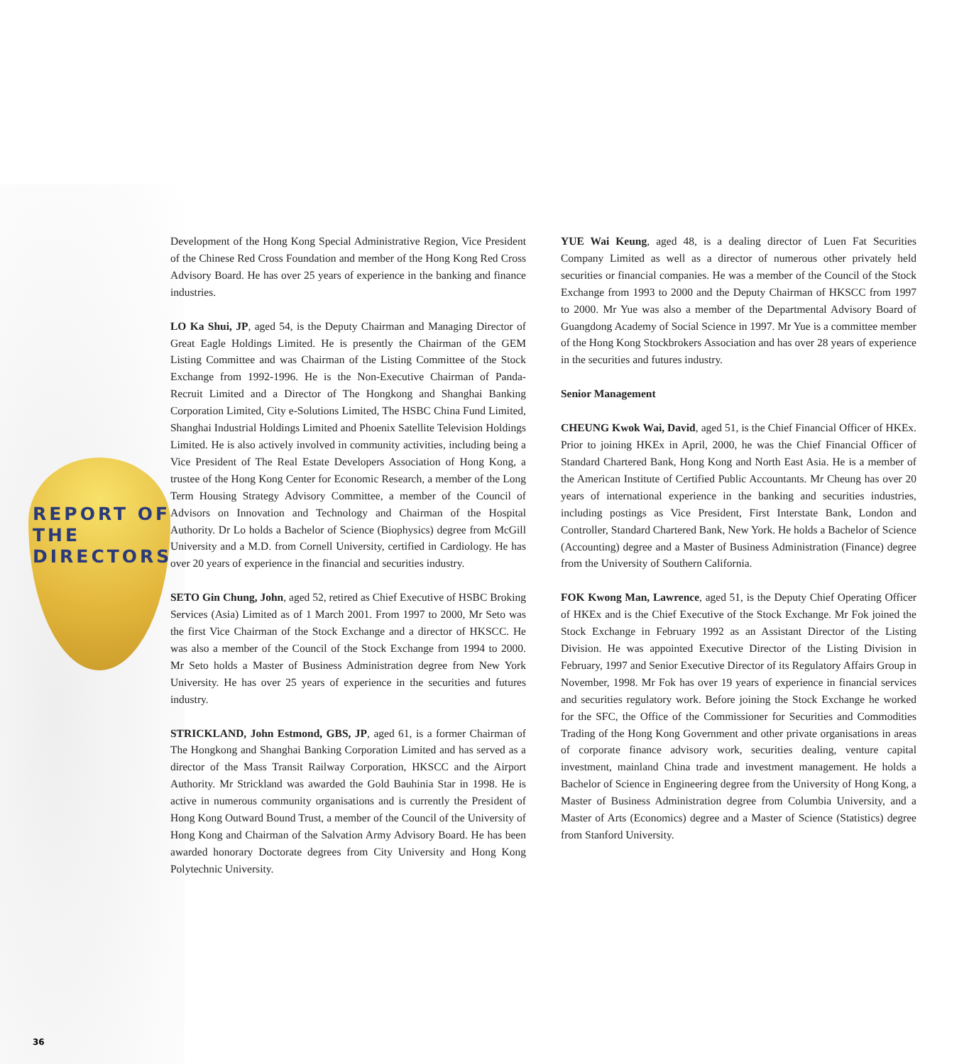REPORT OF
THE
DIRECTORS
Development of the Hong Kong Special Administrative Region, Vice President of the Chinese Red Cross Foundation and member of the Hong Kong Red Cross Advisory Board. He has over 25 years of experience in the banking and finance industries.
LO Ka Shui, JP, aged 54, is the Deputy Chairman and Managing Director of Great Eagle Holdings Limited. He is presently the Chairman of the GEM Listing Committee and was Chairman of the Listing Committee of the Stock Exchange from 1992-1996. He is the Non-Executive Chairman of Panda-Recruit Limited and a Director of The Hongkong and Shanghai Banking Corporation Limited, City e-Solutions Limited, The HSBC China Fund Limited, Shanghai Industrial Holdings Limited and Phoenix Satellite Television Holdings Limited. He is also actively involved in community activities, including being a Vice President of The Real Estate Developers Association of Hong Kong, a trustee of the Hong Kong Center for Economic Research, a member of the Long Term Housing Strategy Advisory Committee, a member of the Council of Advisors on Innovation and Technology and Chairman of the Hospital Authority. Dr Lo holds a Bachelor of Science (Biophysics) degree from McGill University and a M.D. from Cornell University, certified in Cardiology. He has over 20 years of experience in the financial and securities industry.
SETO Gin Chung, John, aged 52, retired as Chief Executive of HSBC Broking Services (Asia) Limited as of 1 March 2001. From 1997 to 2000, Mr Seto was the first Vice Chairman of the Stock Exchange and a director of HKSCC. He was also a member of the Council of the Stock Exchange from 1994 to 2000. Mr Seto holds a Master of Business Administration degree from New York University. He has over 25 years of experience in the securities and futures industry.
STRICKLAND, John Estmond, GBS, JP, aged 61, is a former Chairman of The Hongkong and Shanghai Banking Corporation Limited and has served as a director of the Mass Transit Railway Corporation, HKSCC and the Airport Authority. Mr Strickland was awarded the Gold Bauhinia Star in 1998. He is active in numerous community organisations and is currently the President of Hong Kong Outward Bound Trust, a member of the Council of the University of Hong Kong and Chairman of the Salvation Army Advisory Board. He has been awarded honorary Doctorate degrees from City University and Hong Kong Polytechnic University.
YUE Wai Keung, aged 48, is a dealing director of Luen Fat Securities Company Limited as well as a director of numerous other privately held securities or financial companies. He was a member of the Council of the Stock Exchange from 1993 to 2000 and the Deputy Chairman of HKSCC from 1997 to 2000. Mr Yue was also a member of the Departmental Advisory Board of Guangdong Academy of Social Science in 1997. Mr Yue is a committee member of the Hong Kong Stockbrokers Association and has over 28 years of experience in the securities and futures industry.
Senior Management
CHEUNG Kwok Wai, David, aged 51, is the Chief Financial Officer of HKEx. Prior to joining HKEx in April, 2000, he was the Chief Financial Officer of Standard Chartered Bank, Hong Kong and North East Asia. He is a member of the American Institute of Certified Public Accountants. Mr Cheung has over 20 years of international experience in the banking and securities industries, including postings as Vice President, First Interstate Bank, London and Controller, Standard Chartered Bank, New York. He holds a Bachelor of Science (Accounting) degree and a Master of Business Administration (Finance) degree from the University of Southern California.
FOK Kwong Man, Lawrence, aged 51, is the Deputy Chief Operating Officer of HKEx and is the Chief Executive of the Stock Exchange. Mr Fok joined the Stock Exchange in February 1992 as an Assistant Director of the Listing Division. He was appointed Executive Director of the Listing Division in February, 1997 and Senior Executive Director of its Regulatory Affairs Group in November, 1998. Mr Fok has over 19 years of experience in financial services and securities regulatory work. Before joining the Stock Exchange he worked for the SFC, the Office of the Commissioner for Securities and Commodities Trading of the Hong Kong Government and other private organisations in areas of corporate finance advisory work, securities dealing, venture capital investment, mainland China trade and investment management. He holds a Bachelor of Science in Engineering degree from the University of Hong Kong, a Master of Business Administration degree from Columbia University, and a Master of Arts (Economics) degree and a Master of Science (Statistics) degree from Stanford University.
36